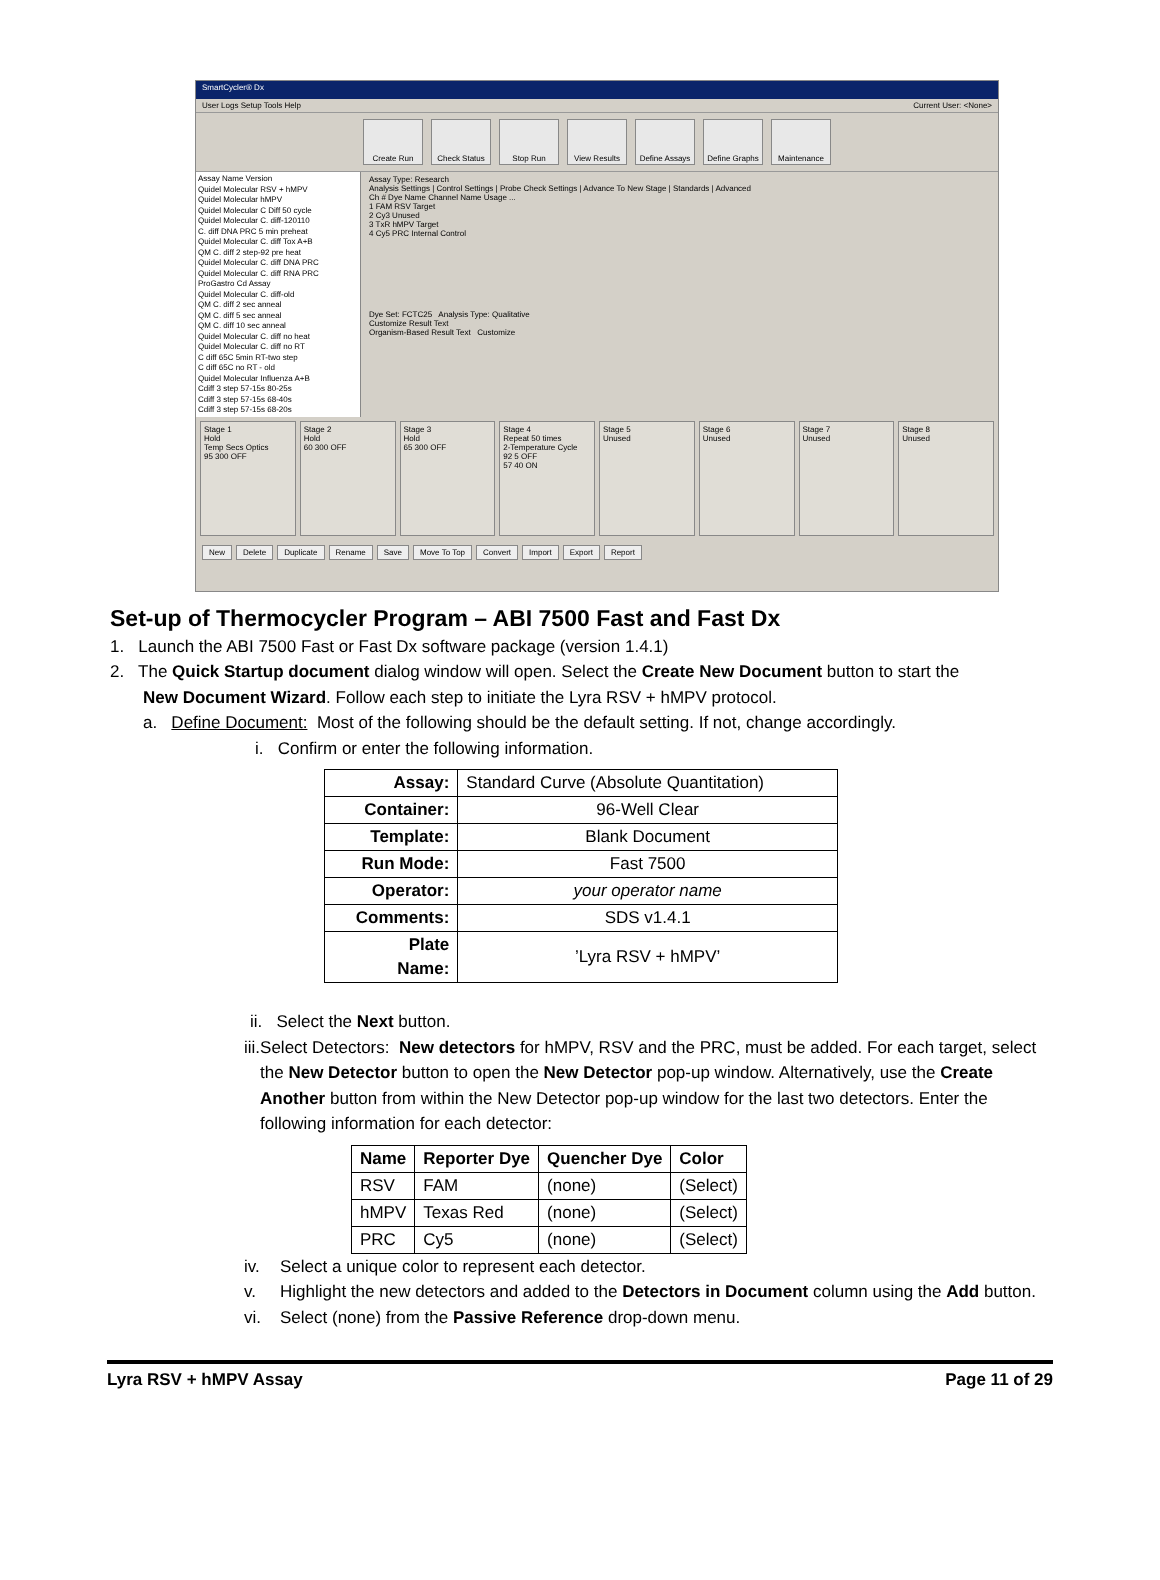SmartCycler® Dx
User Logs Setup Tools Help Current User: <None>
Create Run Check Status Stop Run View Results Define Assays
Define Graphs
Maintenance
Assay Name Version
Quidel Molecular RSV + hMPV
Quidel Molecular hMPV
Quidel Molecular C Diff 50 cycle
Quidel Molecular C. diff-120110
C. diff DNA PRC 5 min preheat
Quidel Molecular C. diff Tox A+B
QM C. diff 2 step-92 pre heat
Quidel Molecular C. diff DNA PRC
Quidel Molecular C. diff RNA PRC
ProGastro Cd Assay
Quidel Molecular C. diff-old
QM C. diff 2 sec anneal
QM C. diff 5 sec anneal
QM C. diff 10 sec anneal
Quidel Molecular C. diff no heat
Quidel Molecular C. diff no RT
C diff 65C 5min RT-two step
C diff 65C no RT - old
Quidel Molecular Influenza A+B
Cdiff 3 step 57-15s 80-25s
Cdiff 3 step 57-15s 68-40s
Cdiff 3 step 57-15s 68-20s
Assay Type: Research
Analysis Settings | Control Settings | Probe Check Settings | Advance To New Stage | Standards | Advanced
Ch # Dye Name Channel Name Usage ...
1 FAM RSV Target
2 Cy3 Unused
3 TxR hMPV Target
4 Cy5 PRC Internal Control
Dye Set: FCTC25 Analysis Type: Qualitative
Customize Result Text
Organism-Based Result Text Customize
Stage 1
Hold
Temp Secs Optics
95 300 OFF
Stage 2
Hold
60 300 OFF
Stage 3
Hold
65 300 OFF
Stage 4
Repeat 50 times
2-Temperature Cycle
92 5 OFF
57 40 ON
Stage 5
Unused
Stage 6
Unused
Stage 7
Unused
Stage 8
Unused
New Delete Duplicate Rename Save Move To Top Convert Import Export Report
Set-up of Thermocycler Program – ABI 7500 Fast and Fast Dx
1. Launch the ABI 7500 Fast or Fast Dx software package (version 1.4.1)
2. The Quick Startup document dialog window will open. Select the Create New Document button to start the
New Document Wizard. Follow each step to initiate the Lyra RSV + hMPV protocol.
a. Define Document: Most of the following should be the default setting. If not, change accordingly.
i. Confirm or enter the following information.
| Assay: | Standard Curve (Absolute Quantitation) |
| Container: | 96-Well Clear |
| Template: | Blank Document |
| Run Mode: | Fast 7500 |
| Operator: | your operator name |
| Comments: | SDS v1.4.1 |
| Plate Name: | ’Lyra RSV + hMPV’ |
ii. Select the Next button.
iii. Select Detectors: New detectors for hMPV, RSV and the PRC, must be added. For each target, select the New Detector button to open the New Detector pop-up window. Alternatively, use the Create Another button from within the New Detector pop-up window for the last two detectors. Enter the following information for each detector:
| Name | Reporter Dye | Quencher Dye | Color |
| --- | --- | --- | --- |
| RSV | FAM | (none) | (Select) |
| hMPV | Texas Red | (none) | (Select) |
| PRC | Cy5 | (none) | (Select) |
iv. Select a unique color to represent each detector.
v. Highlight the new detectors and added to the Detectors in Document column using the Add button.
vi. Select (none) from the Passive Reference drop-down menu.
Lyra RSV + hMPV Assay Page 11 of 29